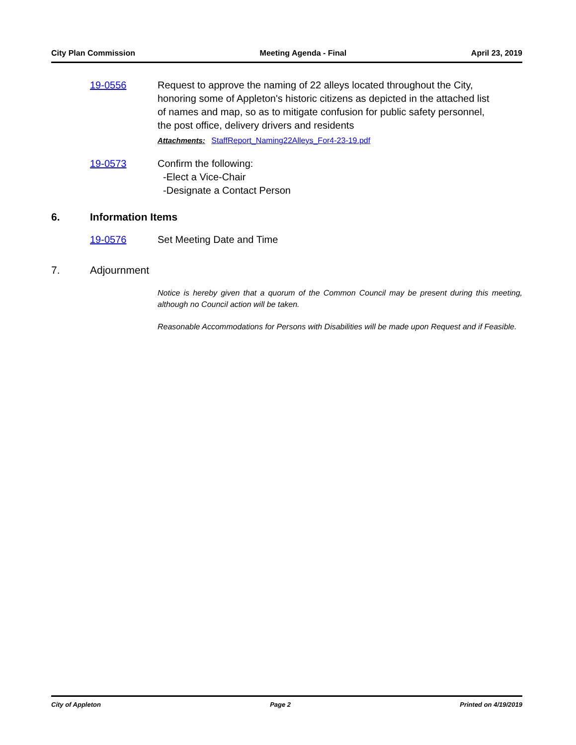City Plan Commission Meeting Agenda - Final April 23, 2019
19-0556 Request to approve the naming of 22 alleys located throughout the City, honoring some of Appleton's historic citizens as depicted in the attached list of names and map, so as to mitigate confusion for public safety personnel, the post office, delivery drivers and residents
Attachments: StaffReport_Naming22Alleys_For4-23-19.pdf
19-0573 Confirm the following:
-Elect a Vice-Chair
-Designate a Contact Person
6. Information Items
19-0576 Set Meeting Date and Time
7. Adjournment
Notice is hereby given that a quorum of the Common Council may be present during this meeting, although no Council action will be taken.
Reasonable Accommodations for Persons with Disabilities will be made upon Request and if Feasible.
City of Appleton Page 2 Printed on 4/19/2019